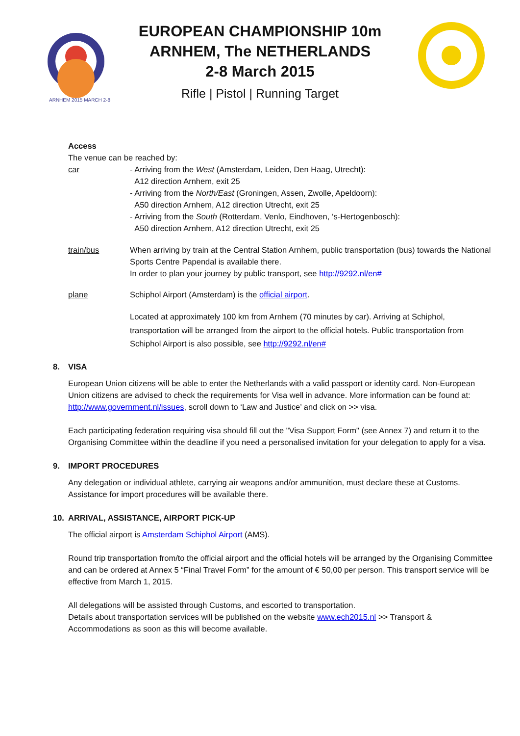ARNHEM 2015 MARCH 2-8
EUROPEAN CHAMPIONSHIP 10m
ARNHEM, The NETHERLANDS
2-8 March 2015
Rifle | Pistol | Running Target
Access
The venue can be reached by:
car - Arriving from the West (Amsterdam, Leiden, Den Haag, Utrecht):
A12 direction Arnhem, exit 25
- Arriving from the North/East (Groningen, Assen, Zwolle, Apeldoorn):
A50 direction Arnhem, A12 direction Utrecht, exit 25
- Arriving from the South (Rotterdam, Venlo, Eindhoven, ‘s-Hertogenbosch):
A50 direction Arnhem, A12 direction Utrecht, exit 25
train/bus When arriving by train at the Central Station Arnhem, public transportation (bus) towards the National Sports Centre Papendal is available there.
In order to plan your journey by public transport, see http://9292.nl/en#
plane Schiphol Airport (Amsterdam) is the official airport.
Located at approximately 100 km from Arnhem (70 minutes by car). Arriving at Schiphol, transportation will be arranged from the airport to the official hotels. Public transportation from Schiphol Airport is also possible, see http://9292.nl/en#
8. VISA
European Union citizens will be able to enter the Netherlands with a valid passport or identity card. Non-European Union citizens are advised to check the requirements for Visa well in advance. More information can be found at: http://www.government.nl/issues, scroll down to ‘Law and Justice’ and click on >> visa.
Each participating federation requiring visa should fill out the "Visa Support Form" (see Annex 7) and return it to the Organising Committee within the deadline if you need a personalised invitation for your delegation to apply for a visa.
9. IMPORT PROCEDURES
Any delegation or individual athlete, carrying air weapons and/or ammunition, must declare these at Customs. Assistance for import procedures will be available there.
10. ARRIVAL, ASSISTANCE, AIRPORT PICK-UP
The official airport is Amsterdam Schiphol Airport (AMS).
Round trip transportation from/to the official airport and the official hotels will be arranged by the Organising Committee and can be ordered at Annex 5 “Final Travel Form” for the amount of € 50,00 per person. This transport service will be effective from March 1, 2015.
All delegations will be assisted through Customs, and escorted to transportation.
Details about transportation services will be published on the website www.ech2015.nl >> Transport & Accommodations as soon as this will become available.